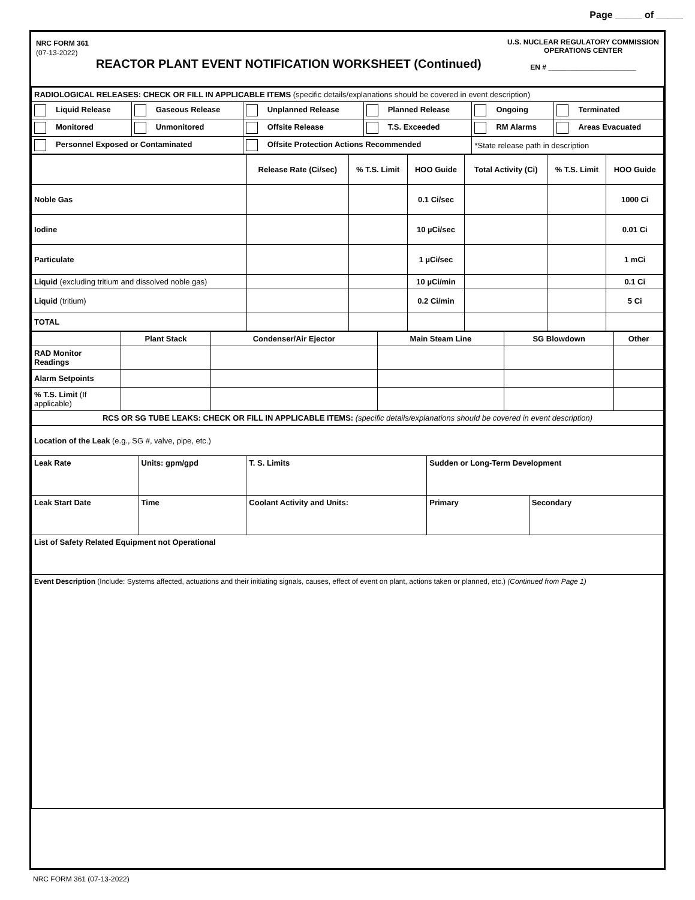Page _____ of _____
NRC FORM 361
(07-13-2022)
REACTOR PLANT EVENT NOTIFICATION WORKSHEET (Continued)
U.S. NUCLEAR REGULATORY COMMISSION
OPERATIONS CENTER
EN # ______________________
| RADIOLOGICAL RELEASES: CHECK OR FILL IN APPLICABLE ITEMS (specific details/explanations should be covered in event description) | | | | | |
| Liquid Release | Gaseous Release | Unplanned Release | Planned Release | Ongoing | Terminated |
| Monitored | Unmonitored | Offsite Release | T.S. Exceeded | RM Alarms | Areas Evacuated |
| Personnel Exposed or Contaminated | | Offsite Protection Actions Recommended | | *State release path in description | |
| | Release Rate (Ci/sec) | % T.S. Limit | HOO Guide | Total Activity (Ci) | % T.S. Limit | HOO Guide |
| Noble Gas | | | 0.1 Ci/sec | | | 1000 Ci |
| Iodine | | | 10 µCi/sec | | | 0.01 Ci |
| Particulate | | | 1 µCi/sec | | | 1 mCi |
| Liquid (excluding tritium and dissolved noble gas) | | | 10 µCi/min | | | 0.1 Ci |
| Liquid (tritium) | | | 0.2 Ci/min | | | 5 Ci |
| TOTAL | | | | | | |
| | Plant Stack | Condenser/Air Ejector | Main Steam Line | SG Blowdown | Other |
| RAD Monitor Readings | | | | | |
| Alarm Setpoints | | | | | |
| % T.S. Limit (If applicable) | | | | | |
| RCS OR SG TUBE LEAKS: CHECK OR FILL IN APPLICABLE ITEMS: (specific details/explanations should be covered in event description) | | | | | |
| Location of the Leak (e.g., SG #, valve, pipe, etc.) | | | | |
| Leak Rate | Units: gpm/gpd | T. S. Limits | Sudden or Long-Term Development | |
| Leak Start Date | Time | Coolant Activity and Units: | Primary | Secondary |
| List of Safety Related Equipment not Operational | | | | |
| Event Description (Include: Systems affected, actuations and their initiating signals, causes, effect of event on plant, actions taken or planned, etc.) (Continued from Page 1) | | | | |
NRC FORM 361 (07-13-2022)